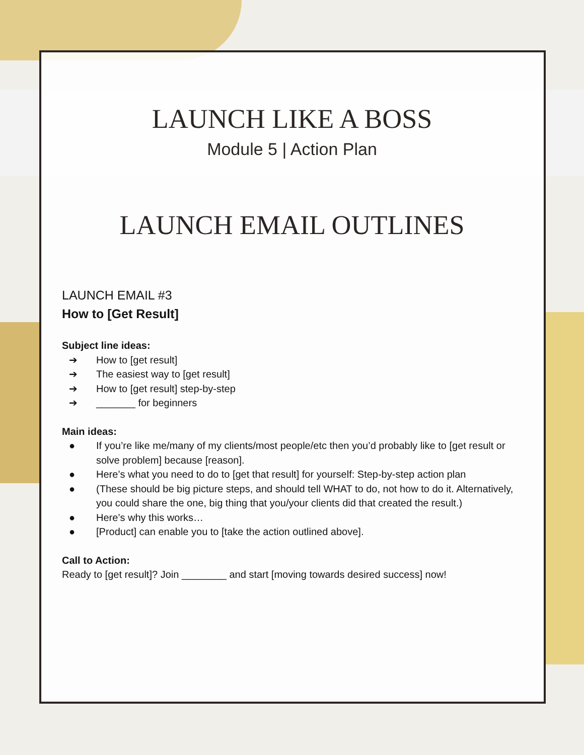LAUNCH LIKE A BOSS
Module 5 | Action Plan
LAUNCH EMAIL OUTLINES
LAUNCH EMAIL #3
How to [Get Result]
Subject line ideas:
➔ How to [get result]
➔ The easiest way to [get result]
➔ How to [get result] step-by-step
➔ _______ for beginners
Main ideas:
● If you’re like me/many of my clients/most people/etc then you’d probably like to [get result or solve problem] because [reason].
● Here’s what you need to do to [get that result] for yourself: Step-by-step action plan
● (These should be big picture steps, and should tell WHAT to do, not how to do it. Alternatively, you could share the one, big thing that you/your clients did that created the result.)
● Here’s why this works…
● [Product] can enable you to [take the action outlined above].
Call to Action:
Ready to [get result]? Join ________ and start [moving towards desired success] now!